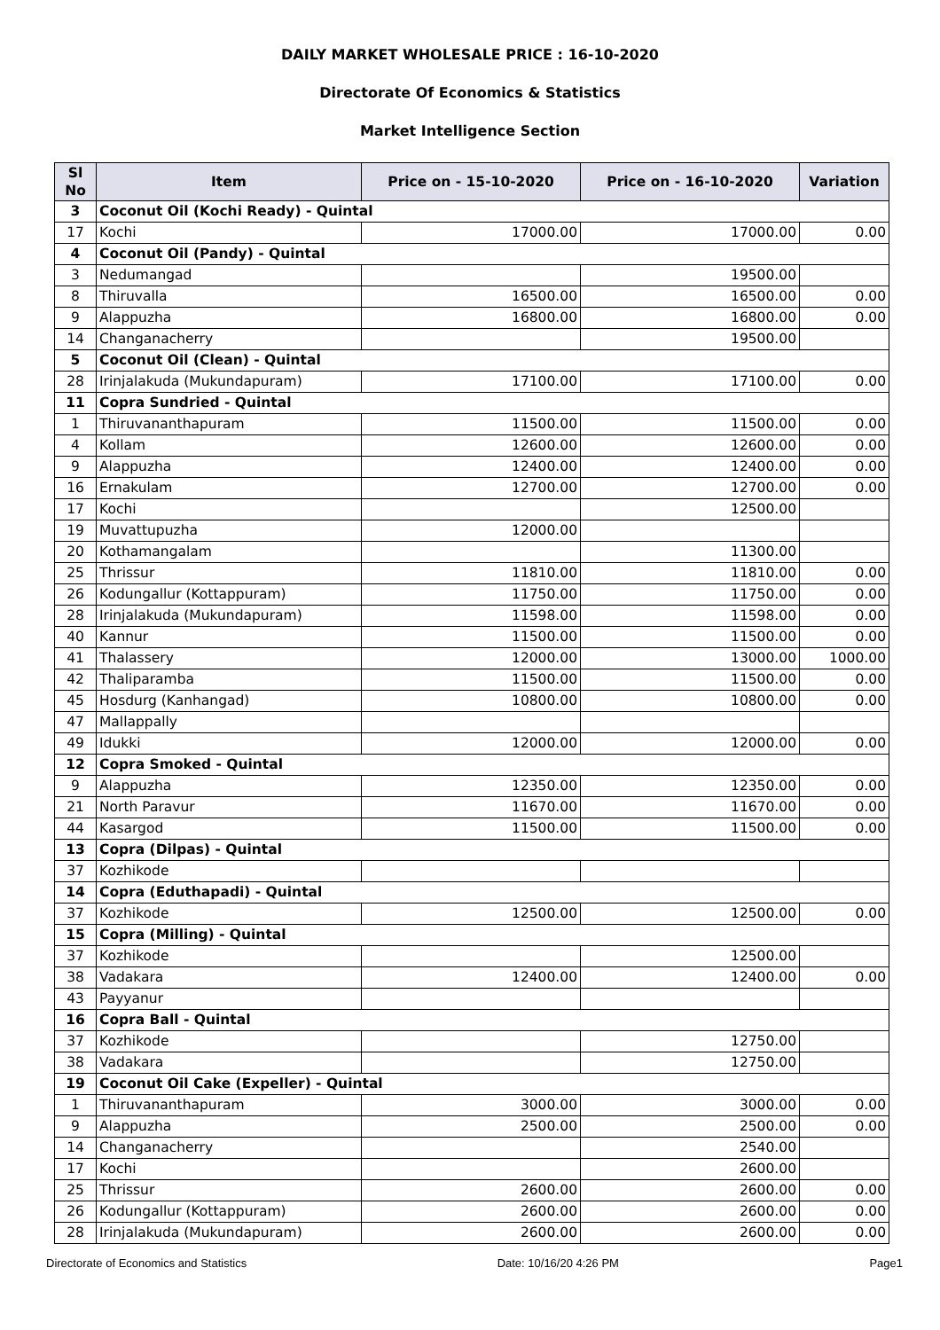DAILY MARKET WHOLESALE PRICE : 16-10-2020
Directorate Of Economics & Statistics
Market Intelligence Section
| Sl No | Item | Price on - 15-10-2020 | Price on - 16-10-2020 | Variation |
| --- | --- | --- | --- | --- |
| 3 | Coconut Oil (Kochi Ready) - Quintal | | | |
| 17 | Kochi | 17000.00 | 17000.00 | 0.00 |
| 4 | Coconut Oil (Pandy) - Quintal | | | |
| 3 | Nedumangad | | 19500.00 | |
| 8 | Thiruvalla | 16500.00 | 16500.00 | 0.00 |
| 9 | Alappuzha | 16800.00 | 16800.00 | 0.00 |
| 14 | Changanacherry | | 19500.00 | |
| 5 | Coconut Oil (Clean) - Quintal | | | |
| 28 | Irinjalakuda (Mukundapuram) | 17100.00 | 17100.00 | 0.00 |
| 11 | Copra Sundried - Quintal | | | |
| 1 | Thiruvananthapuram | 11500.00 | 11500.00 | 0.00 |
| 4 | Kollam | 12600.00 | 12600.00 | 0.00 |
| 9 | Alappuzha | 12400.00 | 12400.00 | 0.00 |
| 16 | Ernakulam | 12700.00 | 12700.00 | 0.00 |
| 17 | Kochi | | 12500.00 | |
| 19 | Muvattupuzha | 12000.00 | | |
| 20 | Kothamangalam | | 11300.00 | |
| 25 | Thrissur | 11810.00 | 11810.00 | 0.00 |
| 26 | Kodungallur (Kottappuram) | 11750.00 | 11750.00 | 0.00 |
| 28 | Irinjalakuda (Mukundapuram) | 11598.00 | 11598.00 | 0.00 |
| 40 | Kannur | 11500.00 | 11500.00 | 0.00 |
| 41 | Thalassery | 12000.00 | 13000.00 | 1000.00 |
| 42 | Thaliparamba | 11500.00 | 11500.00 | 0.00 |
| 45 | Hosdurg (Kanhangad) | 10800.00 | 10800.00 | 0.00 |
| 47 | Mallappally | | | |
| 49 | Idukki | 12000.00 | 12000.00 | 0.00 |
| 12 | Copra Smoked - Quintal | | | |
| 9 | Alappuzha | 12350.00 | 12350.00 | 0.00 |
| 21 | North Paravur | 11670.00 | 11670.00 | 0.00 |
| 44 | Kasargod | 11500.00 | 11500.00 | 0.00 |
| 13 | Copra (Dilpas) - Quintal | | | |
| 37 | Kozhikode | | | |
| 14 | Copra (Eduthapadi) - Quintal | | | |
| 37 | Kozhikode | 12500.00 | 12500.00 | 0.00 |
| 15 | Copra (Milling) - Quintal | | | |
| 37 | Kozhikode | | 12500.00 | |
| 38 | Vadakara | 12400.00 | 12400.00 | 0.00 |
| 43 | Payyanur | | | |
| 16 | Copra Ball - Quintal | | | |
| 37 | Kozhikode | | 12750.00 | |
| 38 | Vadakara | | 12750.00 | |
| 19 | Coconut Oil Cake (Expeller) - Quintal | | | |
| 1 | Thiruvananthapuram | 3000.00 | 3000.00 | 0.00 |
| 9 | Alappuzha | 2500.00 | 2500.00 | 0.00 |
| 14 | Changanacherry | | 2540.00 | |
| 17 | Kochi | | 2600.00 | |
| 25 | Thrissur | 2600.00 | 2600.00 | 0.00 |
| 26 | Kodungallur (Kottappuram) | 2600.00 | 2600.00 | 0.00 |
| 28 | Irinjalakuda (Mukundapuram) | 2600.00 | 2600.00 | 0.00 |
Directorate of Economics and Statistics Date: 10/16/20 4:26 PM Page1